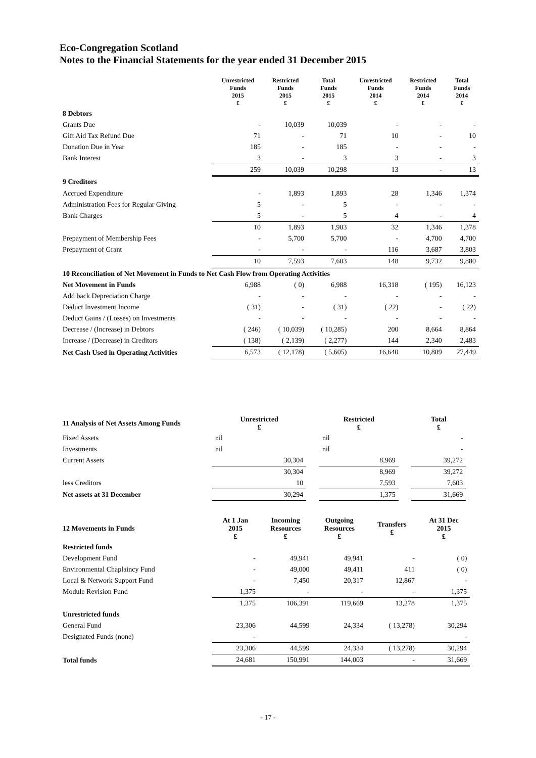Eco-Congregation Scotland
Notes to the Financial Statements for the year ended 31 December 2015
| | Unrestricted Funds 2015 £ | Restricted Funds 2015 £ | Total Funds 2015 £ | Unrestricted Funds 2014 £ | Restricted Funds 2014 £ | Total Funds 2014 £ |
| 8 Debtors | | | | | | |
| Grants Due | - | 10,039 | 10,039 | - | - | - |
| Gift Aid Tax Refund Due | 71 | - | 71 | 10 | - | 10 |
| Donation Due in Year | 185 | - | 185 | - | - | - |
| Bank Interest | 3 | - | 3 | 3 | - | 3 |
| | 259 | 10,039 | 10,298 | 13 | - | 13 |
| 9 Creditors | | | | | | |
| Accrued Expenditure | - | 1,893 | 1,893 | 28 | 1,346 | 1,374 |
| Administration Fees for Regular Giving | 5 | - | 5 | - | - | - |
| Bank Charges | 5 | - | 5 | 4 | - | 4 |
| | 10 | 1,893 | 1,903 | 32 | 1,346 | 1,378 |
| Prepayment of Membership Fees | - | 5,700 | 5,700 | - | 4,700 | 4,700 |
| Prepayment of Grant | - | - | - | 116 | 3,687 | 3,803 |
| | 10 | 7,593 | 7,603 | 148 | 9,732 | 9,880 |
| 10 Reconciliation of Net Movement in Funds to Net Cash Flow from Operating Activities | | | | | | |
| Net Movement in Funds | 6,988 | ( 0) | 6,988 | 16,318 | ( 195) | 16,123 |
| Add back Depreciation Charge | - | - | - | - | - | - |
| Deduct Investment Income | ( 31) | - | ( 31) | ( 22) | - | ( 22) |
| Deduct Gains / (Losses) on Investments | - | - | - | - | - | - |
| Decrease / (Increase) in Debtors | ( 246) | ( 10,039) | ( 10,285) | 200 | 8,664 | 8,864 |
| Increase / (Decrease) in Creditors | ( 138) | ( 2,139) | ( 2,277) | 144 | 2,340 | 2,483 |
| Net Cash Used in Operating Activities | 6,573 | ( 12,178) | ( 5,605) | 16,640 | 10,809 | 27,449 |
| 11 Analysis of Net Assets Among Funds | Unrestricted £ | | Restricted £ | | Total £ | |
| Fixed Assets | nil | | nil | | - | |
| Investments | nil | | nil | | - | |
| Current Assets | 30,304 | | 8,969 | | 39,272 | |
| | 30,304 | | 8,969 | | 39,272 | |
| less Creditors | 10 | | 7,593 | | 7,603 | |
| Net assets at 31 December | 30,294 | | 1,375 | | 31,669 | |
| 12 Movements in Funds | At 1 Jan 2015 £ | Incoming Resources £ | Outgoing Resources £ | Transfers £ | At 31 Dec 2015 £ | |
| Restricted funds | | | | | | |
| Development Fund | - | 49,941 | 49,941 | - | ( 0) | |
| Environmental Chaplaincy Fund | - | 49,000 | 49,411 | 411 | ( 0) | |
| Local & Network Support Fund | - | 7,450 | 20,317 | 12,867 | - | |
| Module Revision Fund | 1,375 | - | - | - | 1,375 | |
| | 1,375 | 106,391 | 119,669 | 13,278 | 1,375 | |
| Unrestricted funds | | | | | | |
| General Fund | 23,306 | 44,599 | 24,334 | ( 13,278) | 30,294 | |
| Designated Funds (none) | - | | | | - | |
| | 23,306 | 44,599 | 24,334 | ( 13,278) | 30,294 | |
| Total funds | 24,681 | 150,991 | 144,003 | - | 31,669 | |
- 17 -